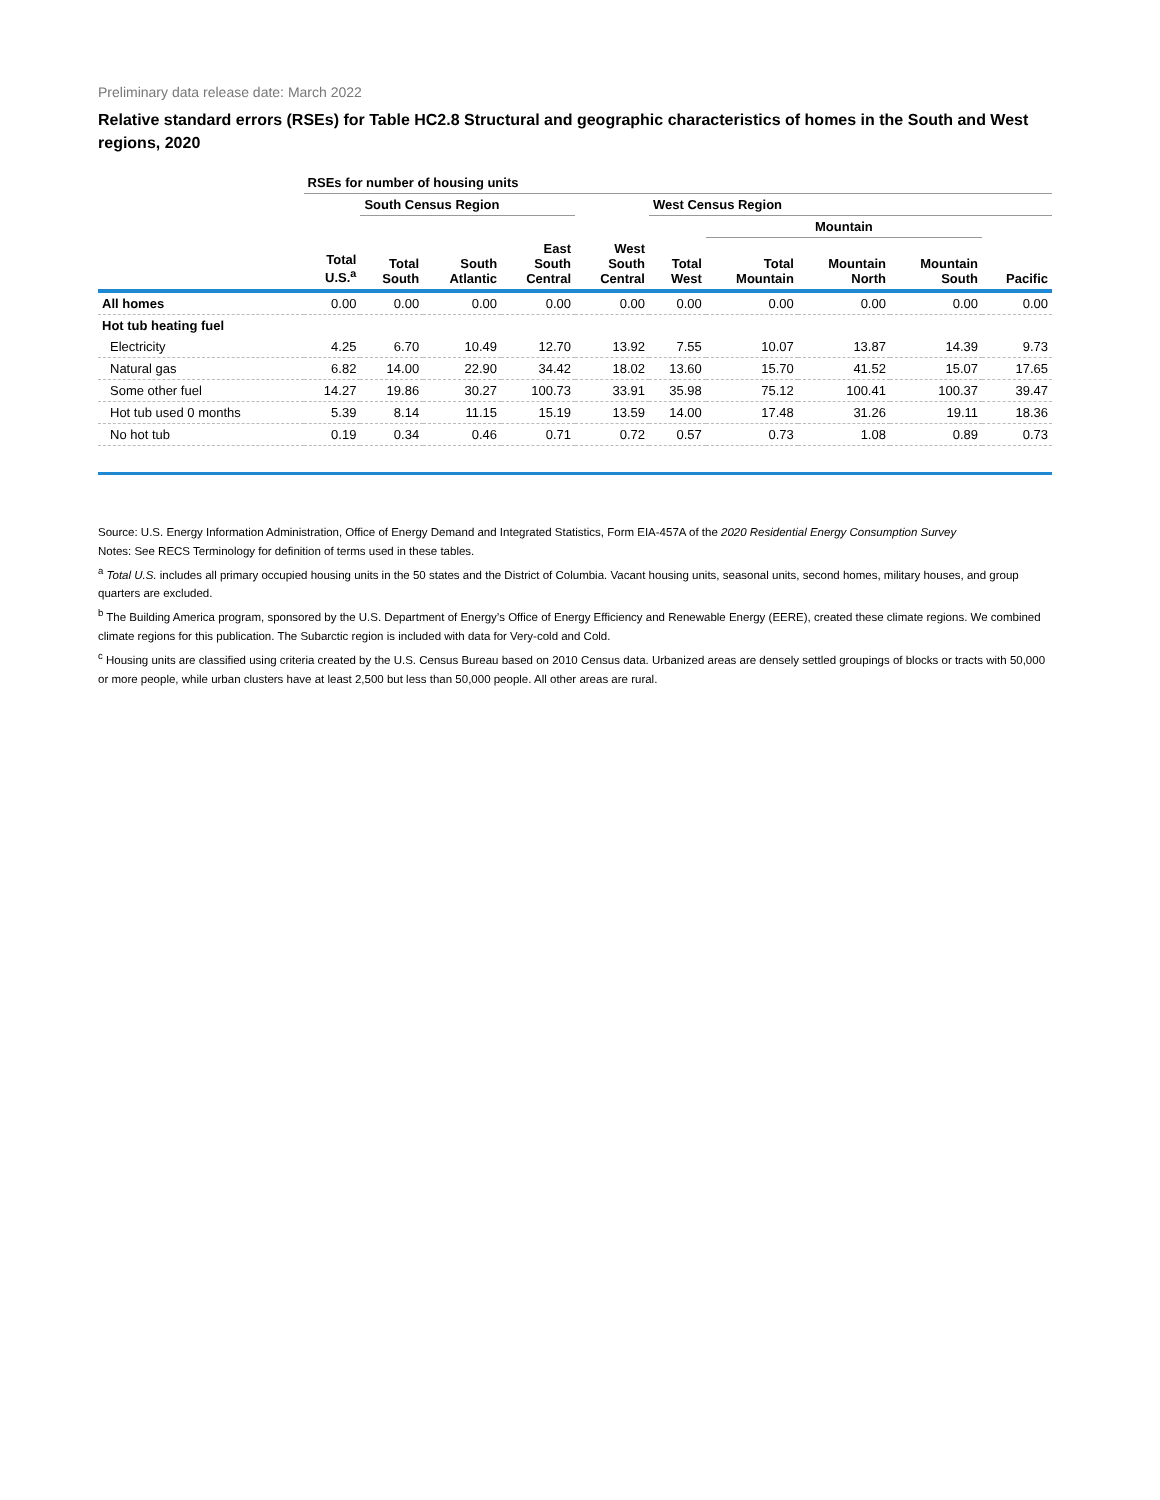Preliminary data release date: March 2022
Relative standard errors (RSEs) for Table HC2.8 Structural and geographic characteristics of homes in the South and West regions, 2020
| | RSEs for number of housing units | | | | | | | | | |
| --- | --- | --- | --- | --- | --- | --- | --- | --- | --- | --- |
| | | South Census Region | | | | West Census Region | | | | |
| | | | | | | | Mountain | | | |
| | Total U.S.<sup>a</sup> | Total South | South Atlantic | East South Central | West South Central | Total West | Total Mountain | Mountain North | Mountain South | Pacific |
| All homes | 0.00 | 0.00 | 0.00 | 0.00 | 0.00 | 0.00 | 0.00 | 0.00 | 0.00 | 0.00 |
| Hot tub heating fuel | | | | | | | | | | |
| Electricity | 4.25 | 6.70 | 10.49 | 12.70 | 13.92 | 7.55 | 10.07 | 13.87 | 14.39 | 9.73 |
| Natural gas | 6.82 | 14.00 | 22.90 | 34.42 | 18.02 | 13.60 | 15.70 | 41.52 | 15.07 | 17.65 |
| Some other fuel | 14.27 | 19.86 | 30.27 | 100.73 | 33.91 | 35.98 | 75.12 | 100.41 | 100.37 | 39.47 |
| Hot tub used 0 months | 5.39 | 8.14 | 11.15 | 15.19 | 13.59 | 14.00 | 17.48 | 31.26 | 19.11 | 18.36 |
| No hot tub | 0.19 | 0.34 | 0.46 | 0.71 | 0.72 | 0.57 | 0.73 | 1.08 | 0.89 | 0.73 |
Source: U.S. Energy Information Administration, Office of Energy Demand and Integrated Statistics, Form EIA-457A of the 2020 Residential Energy Consumption Survey
Notes: See RECS Terminology for definition of terms used in these tables.
<sup>a</sup> Total U.S. includes all primary occupied housing units in the 50 states and the District of Columbia. Vacant housing units, seasonal units, second homes, military houses, and group quarters are excluded.
<sup>b</sup> The Building America program, sponsored by the U.S. Department of Energy’s Office of Energy Efficiency and Renewable Energy (EERE), created these climate regions. We combined climate regions for this publication. The Subarctic region is included with data for Very-cold and Cold.
<sup>c</sup> Housing units are classified using criteria created by the U.S. Census Bureau based on 2010 Census data. Urbanized areas are densely settled groupings of blocks or tracts with 50,000 or more people, while urban clusters have at least 2,500 but less than 50,000 people. All other areas are rural.